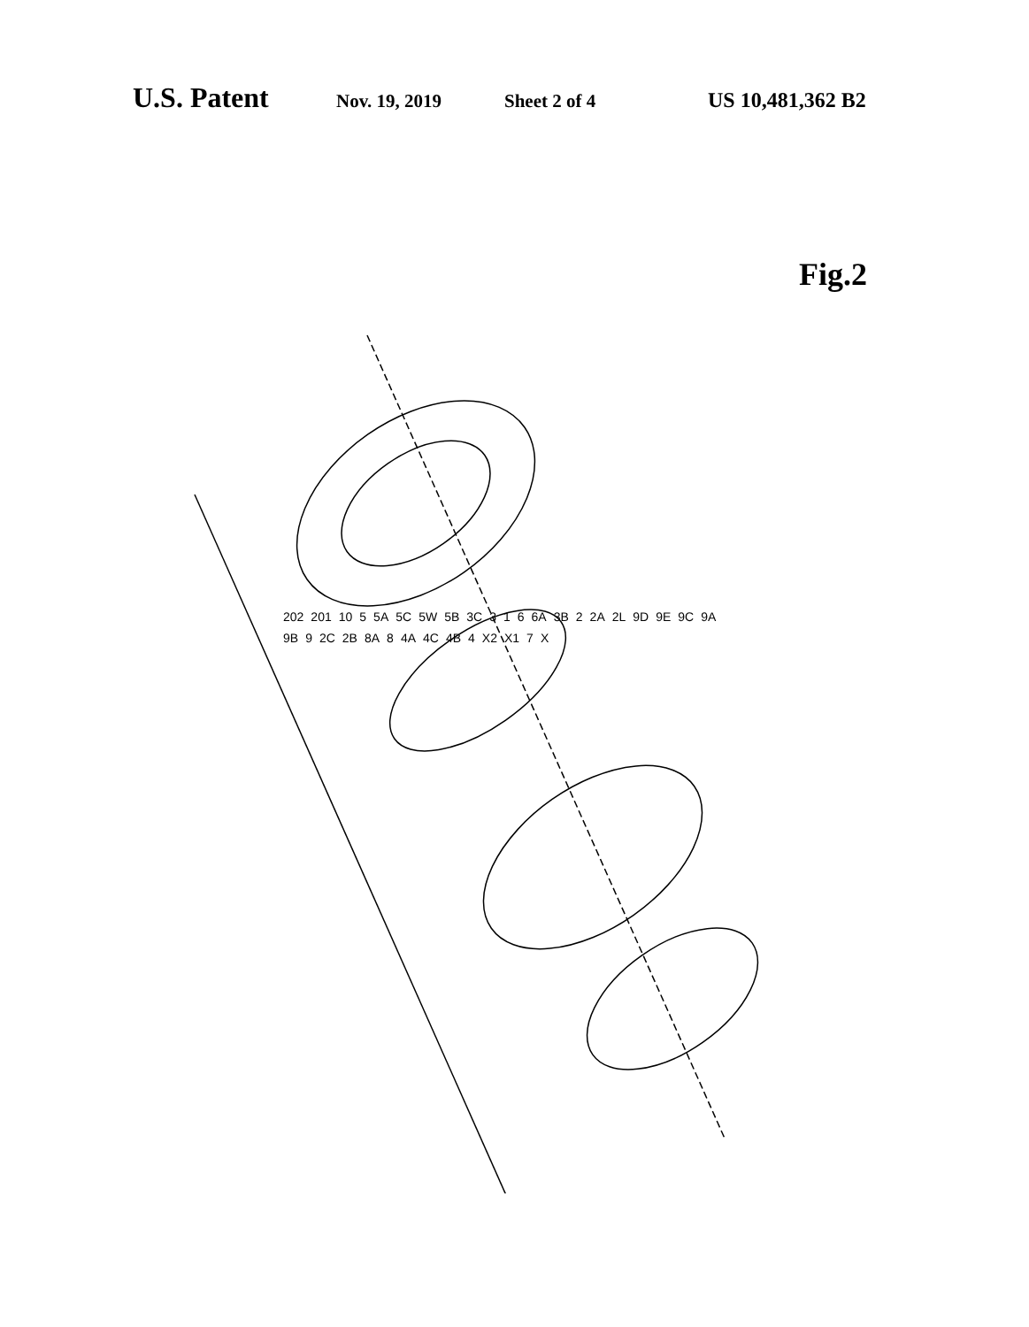U.S. Patent Nov. 19, 2019 Sheet 2 of 4 US 10,481,362 B2
Fig.2
202 201 10 5 5A 5C 5W 5B 3C 3 1 6 6A 3B 2 2A 2L 9D 9E 9C 9A 9B 9 2C 2B 8A 8 4A 4C 4B 4 X2 X1 7 X